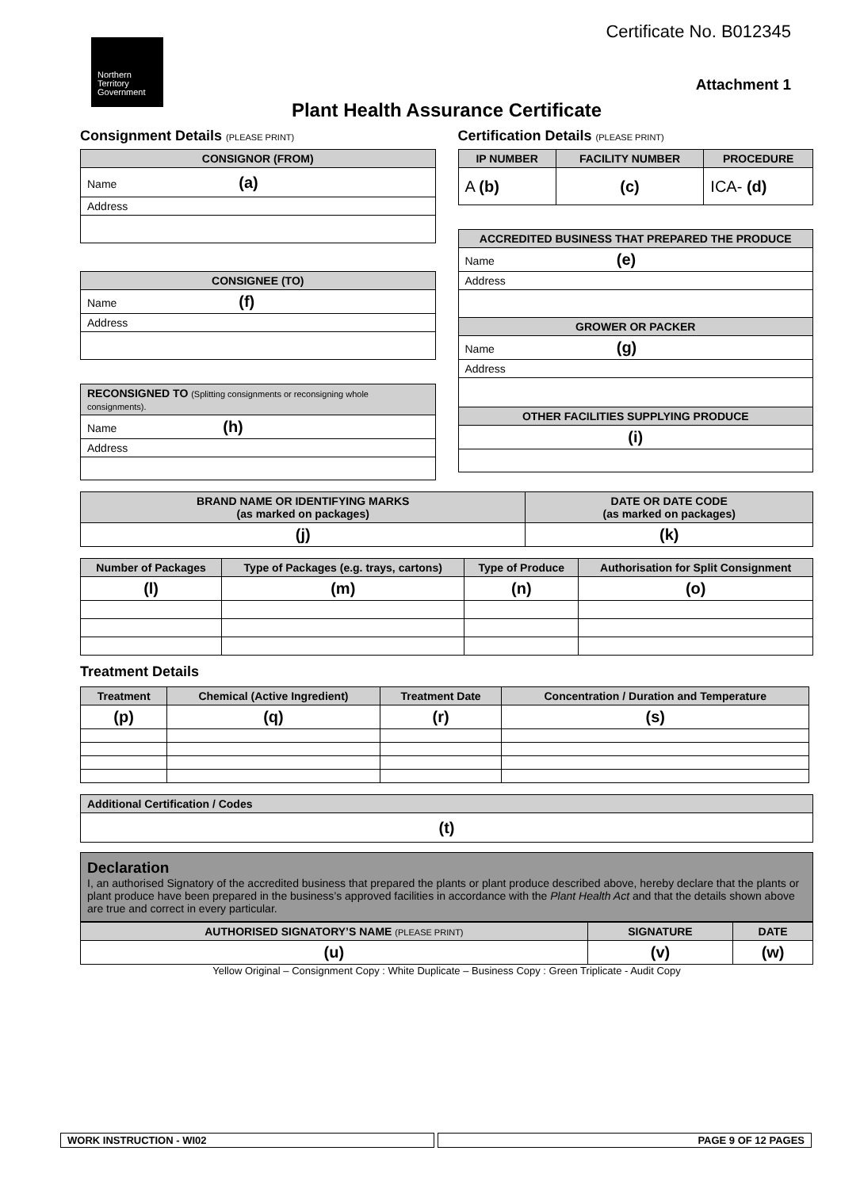Northern
Territory
Government
Certificate No. B012345
Attachment 1
Plant Health Assurance Certificate
Consignment Details (PLEASE PRINT)
| CONSIGNOR (FROM) |
| --- |
| Name (a) |
| Address |
| CONSIGNEE (TO) |
| --- |
| Name (f) |
| Address |
| RECONSIGNED TO (Splitting consignments or reconsigning whole consignments). |
| --- |
| Name (h) |
| Address |
Certification Details (PLEASE PRINT)
| IP NUMBER | FACILITY NUMBER | PROCEDURE |
| --- | --- | --- |
| A (b) | (c) | ICA- (d) |
| ACCREDITED BUSINESS THAT PREPARED THE PRODUCE |
| --- |
| Name (e) |
| Address |
| GROWER OR PACKER |
| Name (g) |
| Address |
| OTHER FACILITIES SUPPLYING PRODUCE |
| (i) |
| BRAND NAME OR IDENTIFYING MARKS (as marked on packages) | DATE OR DATE CODE (as marked on packages) |
| --- | --- |
| (j) | (k) |
| Number of Packages | Type of Packages (e.g. trays, cartons) | Type of Produce | Authorisation for Split Consignment |
| --- | --- | --- | --- |
| (l) | (m) | (n) | (o) |
Treatment Details
| Treatment | Chemical (Active Ingredient) | Treatment Date | Concentration / Duration and Temperature |
| --- | --- | --- | --- |
| (p) | (q) | (r) | (s) |
| Additional Certification / Codes |
| --- |
| (t) |
Declaration
I, an authorised Signatory of the accredited business that prepared the plants or plant produce described above, hereby declare that the plants or plant produce have been prepared in the business’s approved facilities in accordance with the Plant Health Act and that the details shown above are true and correct in every particular.
| AUTHORISED SIGNATORY’S NAME (PLEASE PRINT) | SIGNATURE | DATE |
| --- | --- | --- |
| (u) | (v) | (w) |
Yellow Original – Consignment Copy : White Duplicate – Business Copy : Green Triplicate - Audit Copy
WORK INSTRUCTION - WI02 PAGE 9 OF 12 PAGES